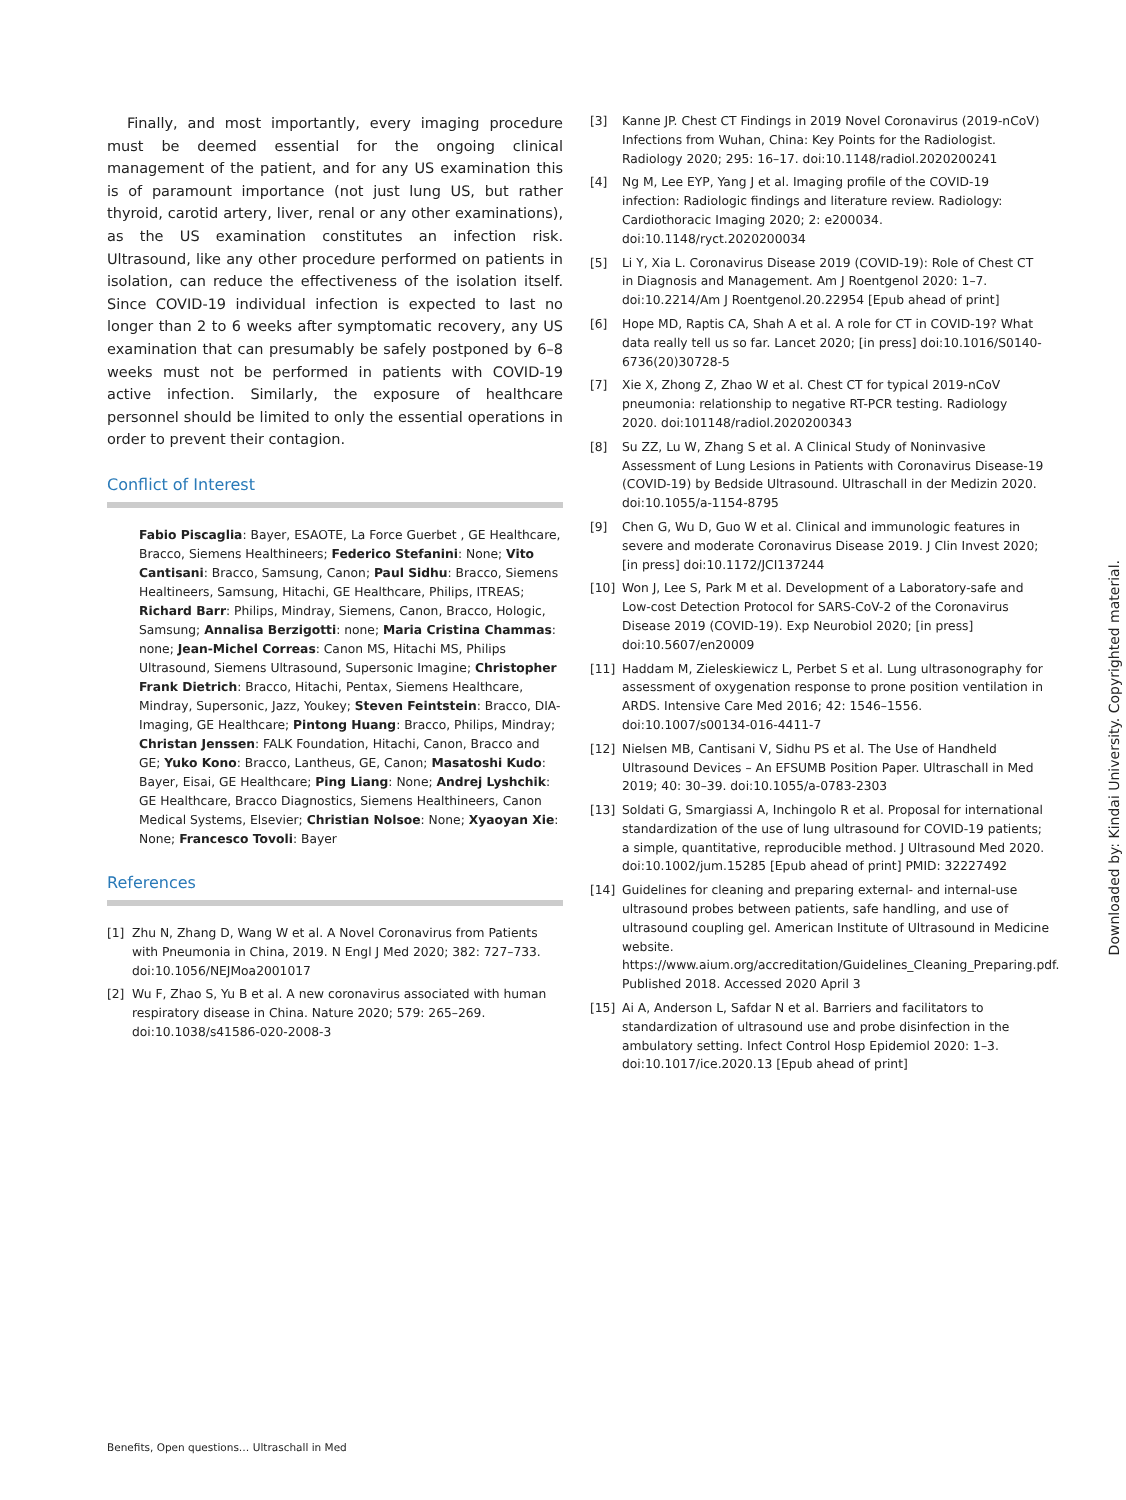Finally, and most importantly, every imaging procedure must be deemed essential for the ongoing clinical management of the patient, and for any US examination this is of paramount importance (not just lung US, but rather thyroid, carotid artery, liver, renal or any other examinations), as the US examination constitutes an infection risk. Ultrasound, like any other procedure performed on patients in isolation, can reduce the effectiveness of the isolation itself. Since COVID-19 individual infection is expected to last no longer than 2 to 6 weeks after symptomatic recovery, any US examination that can presumably be safely postponed by 6–8 weeks must not be performed in patients with COVID-19 active infection. Similarly, the exposure of healthcare personnel should be limited to only the essential operations in order to prevent their contagion.
Conflict of Interest
Fabio Piscaglia: Bayer, ESAOTE, La Force Guerbet , GE Healthcare, Bracco, Siemens Healthineers; Federico Stefanini: None; Vito Cantisani: Bracco, Samsung, Canon; Paul Sidhu: Bracco, Siemens Healtineers, Samsung, Hitachi, GE Healthcare, Philips, ITREAS; Richard Barr: Philips, Mindray, Siemens, Canon, Bracco, Hologic, Samsung; Annalisa Berzigotti: none; Maria Cristina Chammas: none; Jean-Michel Correas: Canon MS, Hitachi MS, Philips Ultrasound, Siemens Ultrasound, Supersonic Imagine; Christopher Frank Dietrich: Bracco, Hitachi, Pentax, Siemens Healthcare, Mindray, Supersonic, Jazz, Youkey; Steven Feintstein: Bracco, DIA-Imaging, GE Healthcare; Pintong Huang: Bracco, Philips, Mindray; Christan Jenssen: FALK Foundation, Hitachi, Canon, Bracco and GE; Yuko Kono: Bracco, Lantheus, GE, Canon; Masatoshi Kudo: Bayer, Eisai, GE Healthcare; Ping Liang: None; Andrej Lyshchik: GE Healthcare, Bracco Diagnostics, Siemens Healthineers, Canon Medical Systems, Elsevier; Christian Nolsoe: None; Xyaoyan Xie: None; Francesco Tovoli: Bayer
References
[1] Zhu N, Zhang D, Wang W et al. A Novel Coronavirus from Patients with Pneumonia in China, 2019. N Engl J Med 2020; 382: 727–733. doi:10.1056/NEJMoa2001017
[2] Wu F, Zhao S, Yu B et al. A new coronavirus associated with human respiratory disease in China. Nature 2020; 579: 265–269. doi:10.1038/s41586-020-2008-3
[3] Kanne JP. Chest CT Findings in 2019 Novel Coronavirus (2019-nCoV) Infections from Wuhan, China: Key Points for the Radiologist. Radiology 2020; 295: 16–17. doi:10.1148/radiol.2020200241
[4] Ng M, Lee EYP, Yang J et al. Imaging profile of the COVID-19 infection: Radiologic findings and literature review. Radiology: Cardiothoracic Imaging 2020; 2: e200034. doi:10.1148/ryct.2020200034
[5] Li Y, Xia L. Coronavirus Disease 2019 (COVID-19): Role of Chest CT in Diagnosis and Management. Am J Roentgenol 2020: 1–7. doi:10.2214/Am J Roentgenol.20.22954 [Epub ahead of print]
[6] Hope MD, Raptis CA, Shah A et al. A role for CT in COVID-19? What data really tell us so far. Lancet 2020; [in press] doi:10.1016/S0140-6736(20)30728-5
[7] Xie X, Zhong Z, Zhao W et al. Chest CT for typical 2019-nCoV pneumonia: relationship to negative RT-PCR testing. Radiology 2020. doi:101148/radiol.2020200343
[8] Su ZZ, Lu W, Zhang S et al. A Clinical Study of Noninvasive Assessment of Lung Lesions in Patients with Coronavirus Disease-19 (COVID-19) by Bedside Ultrasound. Ultraschall in der Medizin 2020. doi:10.1055/a-1154-8795
[9] Chen G, Wu D, Guo W et al. Clinical and immunologic features in severe and moderate Coronavirus Disease 2019. J Clin Invest 2020; [in press] doi:10.1172/JCI137244
[10] Won J, Lee S, Park M et al. Development of a Laboratory-safe and Low-cost Detection Protocol for SARS-CoV-2 of the Coronavirus Disease 2019 (COVID-19). Exp Neurobiol 2020; [in press] doi:10.5607/en20009
[11] Haddam M, Zieleskiewicz L, Perbet S et al. Lung ultrasonography for assessment of oxygenation response to prone position ventilation in ARDS. Intensive Care Med 2016; 42: 1546–1556. doi:10.1007/s00134-016-4411-7
[12] Nielsen MB, Cantisani V, Sidhu PS et al. The Use of Handheld Ultrasound Devices – An EFSUMB Position Paper. Ultraschall in Med 2019; 40: 30–39. doi:10.1055/a-0783-2303
[13] Soldati G, Smargiassi A, Inchingolo R et al. Proposal for international standardization of the use of lung ultrasound for COVID-19 patients; a simple, quantitative, reproducible method. J Ultrasound Med 2020. doi:10.1002/jum.15285 [Epub ahead of print] PMID: 32227492
[14] Guidelines for cleaning and preparing external- and internal-use ultrasound probes between patients, safe handling, and use of ultrasound coupling gel. American Institute of Ultrasound in Medicine website. https://www.aium.org/accreditation/Guidelines_Cleaning_Preparing.pdf. Published 2018. Accessed 2020 April 3
[15] Ai A, Anderson L, Safdar N et al. Barriers and facilitators to standardization of ultrasound use and probe disinfection in the ambulatory setting. Infect Control Hosp Epidemiol 2020: 1–3. doi:10.1017/ice.2020.13 [Epub ahead of print]
Downloaded by: Kindai University. Copyrighted material.
Benefits, Open questions… Ultraschall in Med